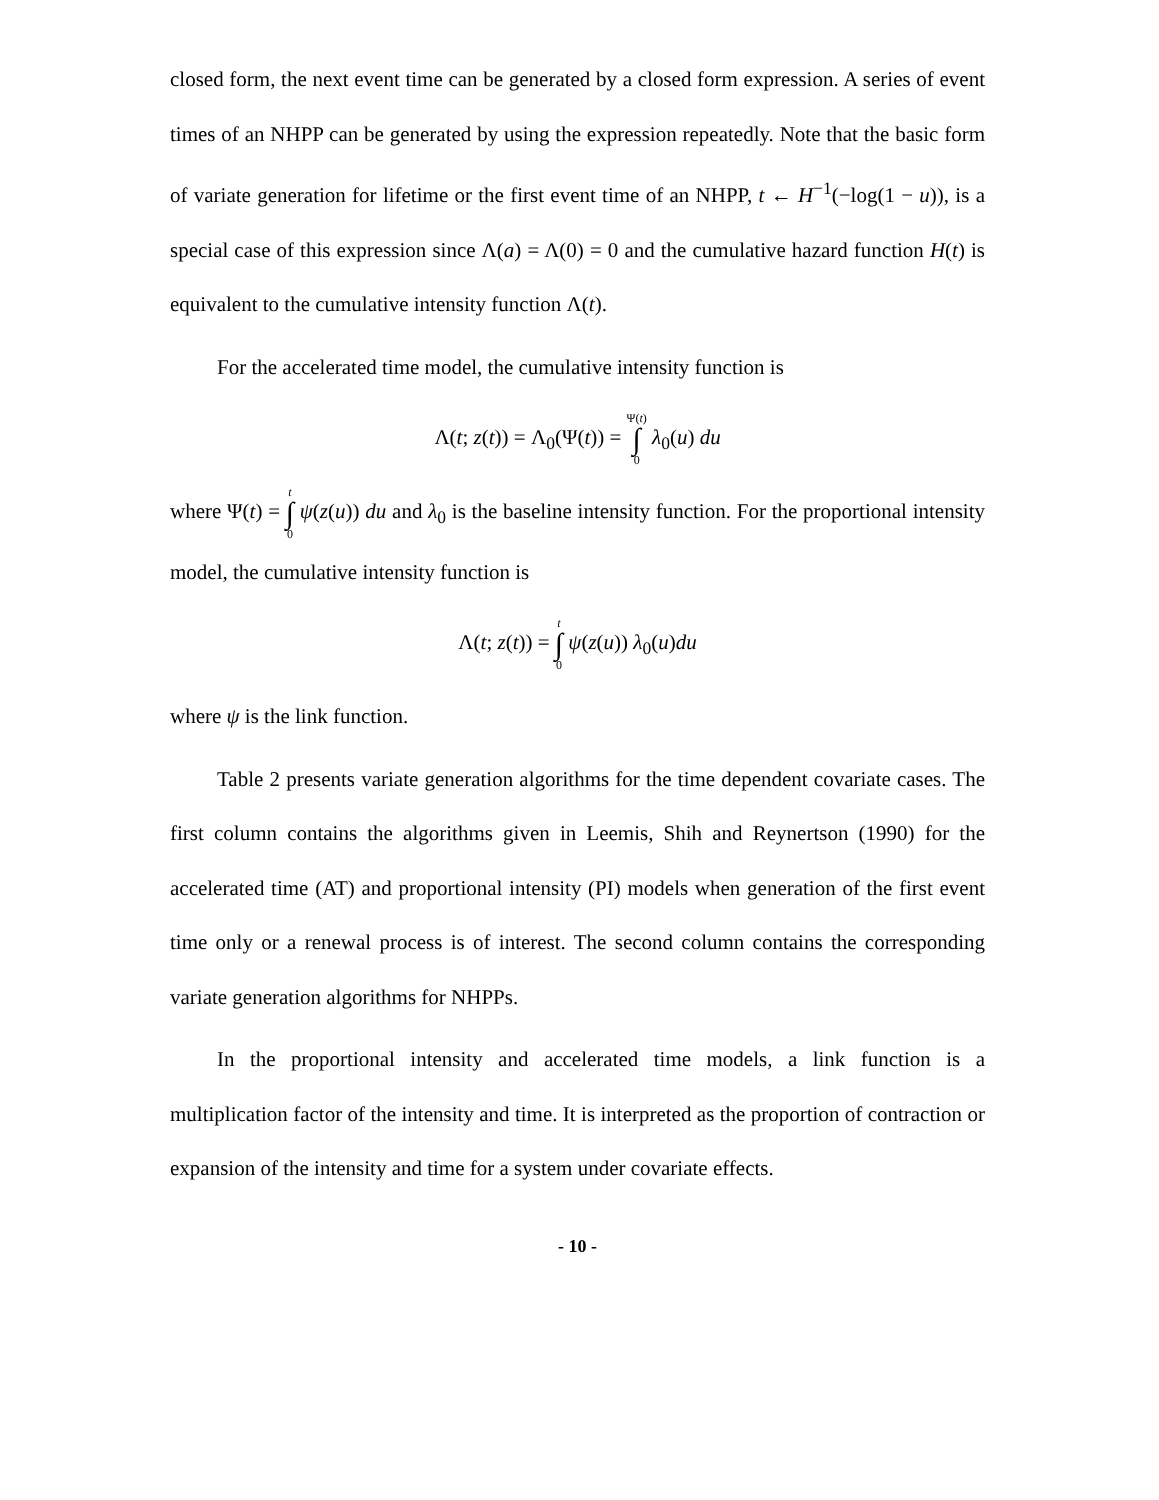closed form, the next event time can be generated by a closed form expression. A series of event times of an NHPP can be generated by using the expression repeatedly. Note that the basic form of variate generation for lifetime or the first event time of an NHPP, t ← H<sup>−1</sup>(−log(1 − u)), is a special case of this expression since Λ(a) = Λ(0) = 0 and the cumulative hazard function H(t) is equivalent to the cumulative intensity function Λ(t).
For the accelerated time model, the cumulative intensity function is
Λ(t; z(t)) = Λ<sub>0</sub>(Ψ(t)) = Ψ(t) ∫ 0 λ<sub>0</sub>(u) du
where Ψ(t) = t ∫ 0 ψ(z(u)) du and λ<sub>0</sub> is the baseline intensity function. For the proportional intensity model, the cumulative intensity function is
Λ(t; z(t)) = t ∫ 0 ψ(z(u)) λ<sub>0</sub>(u)du
where ψ is the link function.
Table 2 presents variate generation algorithms for the time dependent covariate cases. The first column contains the algorithms given in Leemis, Shih and Reynertson (1990) for the accelerated time (AT) and proportional intensity (PI) models when generation of the first event time only or a renewal process is of interest. The second column contains the corresponding variate generation algorithms for NHPPs.
In the proportional intensity and accelerated time models, a link function is a multiplication factor of the intensity and time. It is interpreted as the proportion of contraction or expansion of the intensity and time for a system under covariate effects.
- 10 -